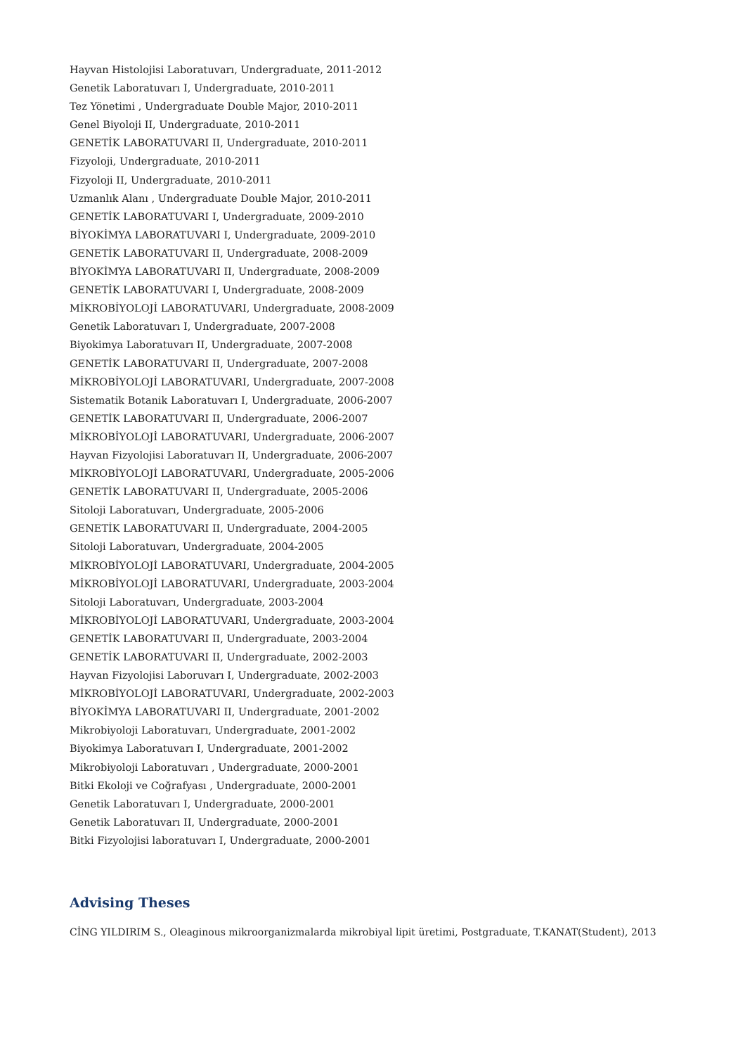Hayvan Histolojisi Laboratuvarı, Undergraduate, 2011-2012
Genetik Laboratuvarı I, Undergraduate, 2010-2011
Tez Yönetimi , Undergraduate Double Major, 2010-2011
Genel Biyoloji II, Undergraduate, 2010-2011
GENETİK LABORATUVARI II, Undergraduate, 2010-2011
Fizyoloji, Undergraduate, 2010-2011
Fizyoloji II, Undergraduate, 2010-2011
Uzmanlık Alanı , Undergraduate Double Major, 2010-2011
GENETİK LABORATUVARI I, Undergraduate, 2009-2010
BİYOKİMYA LABORATUVARI I, Undergraduate, 2009-2010
GENETİK LABORATUVARI II, Undergraduate, 2008-2009
BİYOKİMYA LABORATUVARI II, Undergraduate, 2008-2009
GENETİK LABORATUVARI I, Undergraduate, 2008-2009
MİKROBİYOLOJİ LABORATUVARI, Undergraduate, 2008-2009
Genetik Laboratuvarı I, Undergraduate, 2007-2008
Biyokimya Laboratuvarı II, Undergraduate, 2007-2008
GENETİK LABORATUVARI II, Undergraduate, 2007-2008
MİKROBİYOLOJİ LABORATUVARI, Undergraduate, 2007-2008
Sistematik Botanik Laboratuvarı I, Undergraduate, 2006-2007
GENETİK LABORATUVARI II, Undergraduate, 2006-2007
MİKROBİYOLOJİ LABORATUVARI, Undergraduate, 2006-2007
Hayvan Fizyolojisi Laboratuvarı II, Undergraduate, 2006-2007
MİKROBİYOLOJİ LABORATUVARI, Undergraduate, 2005-2006
GENETİK LABORATUVARI II, Undergraduate, 2005-2006
Sitoloji Laboratuvarı, Undergraduate, 2005-2006
GENETİK LABORATUVARI II, Undergraduate, 2004-2005
Sitoloji Laboratuvarı, Undergraduate, 2004-2005
MİKROBİYOLOJİ LABORATUVARI, Undergraduate, 2004-2005
MİKROBİYOLOJİ LABORATUVARI, Undergraduate, 2003-2004
Sitoloji Laboratuvarı, Undergraduate, 2003-2004
MİKROBİYOLOJİ LABORATUVARI, Undergraduate, 2003-2004
GENETİK LABORATUVARI II, Undergraduate, 2003-2004
GENETİK LABORATUVARI II, Undergraduate, 2002-2003
Hayvan Fizyolojisi Laboruvarı I, Undergraduate, 2002-2003
MİKROBİYOLOJİ LABORATUVARI, Undergraduate, 2002-2003
BİYOKİMYA LABORATUVARI II, Undergraduate, 2001-2002
Mikrobiyoloji Laboratuvarı, Undergraduate, 2001-2002
Biyokimya Laboratuvarı I, Undergraduate, 2001-2002
Mikrobiyoloji Laboratuvarı , Undergraduate, 2000-2001
Bitki Ekoloji ve Coğrafyası , Undergraduate, 2000-2001
Genetik Laboratuvarı I, Undergraduate, 2000-2001
Genetik Laboratuvarı II, Undergraduate, 2000-2001
Bitki Fizyolojisi laboratuvarı I, Undergraduate, 2000-2001
Advising Theses
CİNG YILDIRIM S., Oleaginous mikroorganizmalarda mikrobiyal lipit üretimi, Postgraduate, T.KANAT(Student), 2013